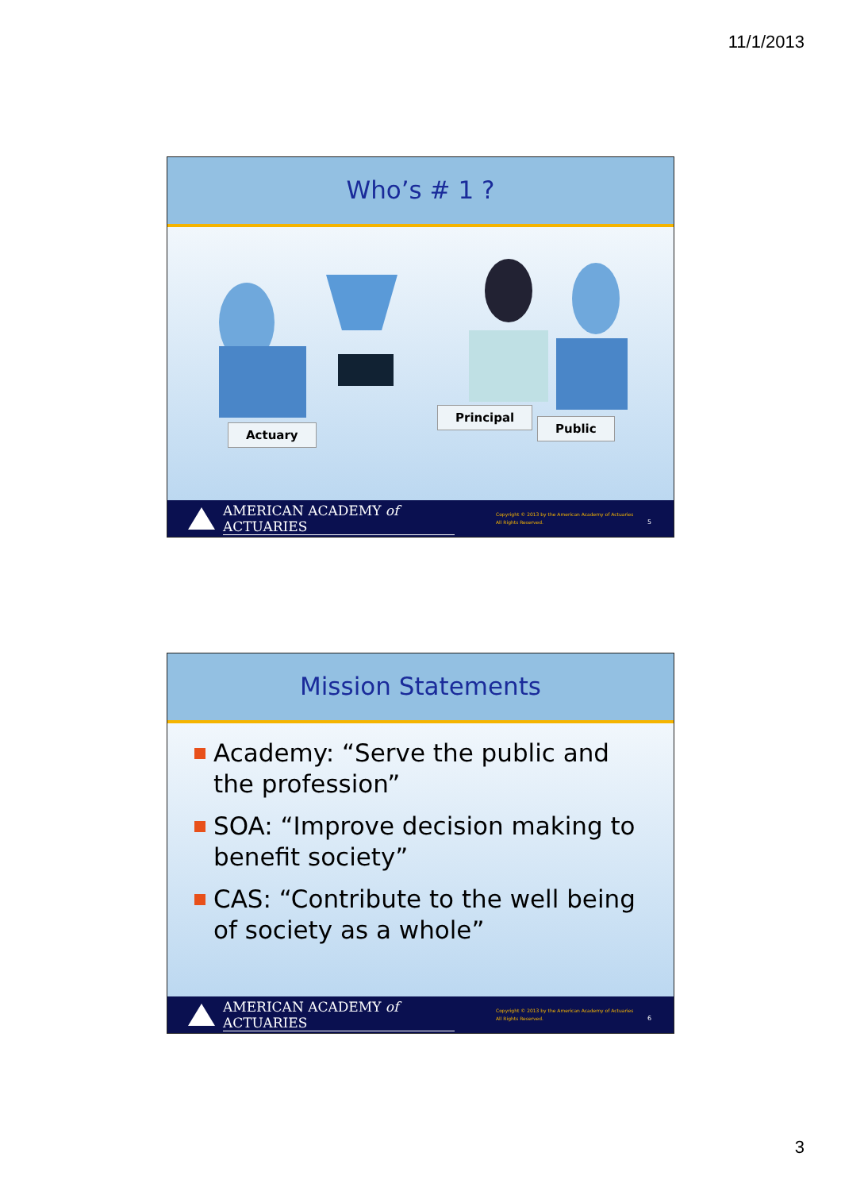11/1/2013
Who’s # 1 ?
Actuary
Principal
Public
AMERICAN ACADEMY of ACTUARIES
Copyright © 2013 by the American Academy of Actuaries
All Rights Reserved.
5
Mission Statements
Academy: “Serve the public and the profession”
SOA: “Improve decision making to benefit society”
CAS: “Contribute to the well being of society as a whole”
AMERICAN ACADEMY of ACTUARIES
Copyright © 2013 by the American Academy of Actuaries
All Rights Reserved.
6
3